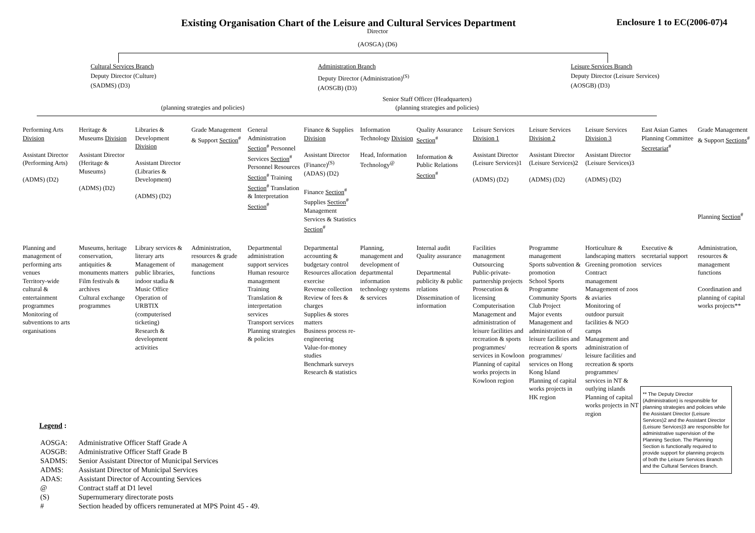Existing Organisation Chart of the Leisure and Cultural Services Department Enclosure 1 to EC(2006-07)4
Director
(AOSGA) (D6)
Cultural Services Branch
Deputy Director (Culture)
(SADMS) (D3)
Administration Branch
Deputy Director (Administration)<sup>(S)</sup>
(AOSGB) (D3)
Leisure Services Branch
Deputy Director (Leisure Services)
(AOSGB) (D3)
Senior Staff Officer (Headquarters)
(planning strategies and policies) (planning strategies and policies)
Performing Arts Division
Assistant Director (Performing Arts)
(ADMS) (D2)
Heritage & Museums Division
Assistant Director (Heritage & Museums)
(ADMS) (D2)
Libraries & Development Division
Assistant Director (Libraries & Development)
(ADMS) (D2)
Grade Management & Support Section<sup>#</sup>
General Administration Section<sup>#</sup> Personnel Services Section<sup>#</sup> Personnel Resources Section<sup>#</sup> Training Section<sup>#</sup> Translation & Interpretation Section<sup>#</sup>
Finance & Supplies Division
Assistant Director (Finance)<sup>(S)</sup>
(ADAS) (D2)
Finance Section<sup>#</sup> Supplies Section<sup>#</sup> Management Services & Statistics Section<sup>#</sup>
Information Technology Division
Head, Information Technology<sup>@</sup>
Quality Assurance Section<sup>#</sup>
Information & Public Relations Section<sup>#</sup>
Leisure Services Division 1
Assistant Director (Leisure Services)1
(ADMS) (D2)
Leisure Services Division 2
Assistant Director (Leisure Services)2
(ADMS) (D2)
Leisure Services Division 3
Assistant Director (Leisure Services)3
(ADMS) (D2)
East Asian Games Planning Committee Secretariat<sup>#</sup>
Grade Management & Support Sections<sup>#</sup>
Planning Section<sup>#</sup>
Planning and management of performing arts venues
Territory-wide cultural & entertainment programmes
Monitoring of subventions to arts organisations
Museums, heritage conservation, antiquities & monuments matters
Film festivals & archives
Cultural exchange programmes
Library services & literary arts
Management of public libraries, indoor stadia & Music Office
Operation of URBTIX (computerised ticketing)
Research & development activities
Administration, resources & grade management functions
Departmental administration support services
Human resource management
Training
Translation & interpretation services
Transport services
Planning strategies & policies
Departmental accounting & budgetary control
Resources allocation exercise
Revenue collection
Review of fees & charges
Supplies & stores matters
Business process re-engineering
Value-for-money studies
Benchmark surveys
Research & statistics
Planning, management and development of departmental information technology systems & services
Internal audit
Quality assurance
Departmental publicity & public relations
Dissemination of information
Facilities management
Outsourcing
Public-private-partnership projects
Prosecution & licensing
Computerisation
Management and administration of leisure facilities and recreation & sports programmes/ services in Kowloon
Planning of capital works projects in Kowloon region
Programme management
Sports subvention & promotion
School Sports Programme
Community Sports Club Project
Major events
Management and administration of leisure facilities and recreation & sports programmes/ services on Hong Kong Island
Planning of capital works projects in HK region
Horticulture & landscaping matters
Greening promotion
Contract management
Management of zoos & aviaries
Monitoring of outdoor pursuit facilities & NGO camps
Management and administration of leisure facilities and recreation & sports programmes/ services in NT & outlying islands
Planning of capital works projects in NT region
Executive & secretarial support services
Administration, resources & management functions
Coordination and planning of capital works projects**
Legend :
| AOSGA: | Administrative Officer Staff Grade A |
| AOSGB: | Administrative Officer Staff Grade B |
| SADMS: | Senior Assistant Director of Municipal Services |
| ADMS: | Assistant Director of Municipal Services |
| ADAS: | Assistant Director of Accounting Services |
| @ | Contract staff at D1 level |
| (S) | Supernumerary directorate posts |
| # | Section headed by officers remunerated at MPS Point 45 - 49. |
** The Deputy Director (Administration) is responsible for planning strategies and policies while the Assistant Director (Leisure Services)2 and the Assistant Director (Leisure Services)3 are responsible for administrative supervision of the Planning Section. The Planning Section is functionally required to provide support for planning projects of both the Leisure Services Branch and the Cultural Services Branch.